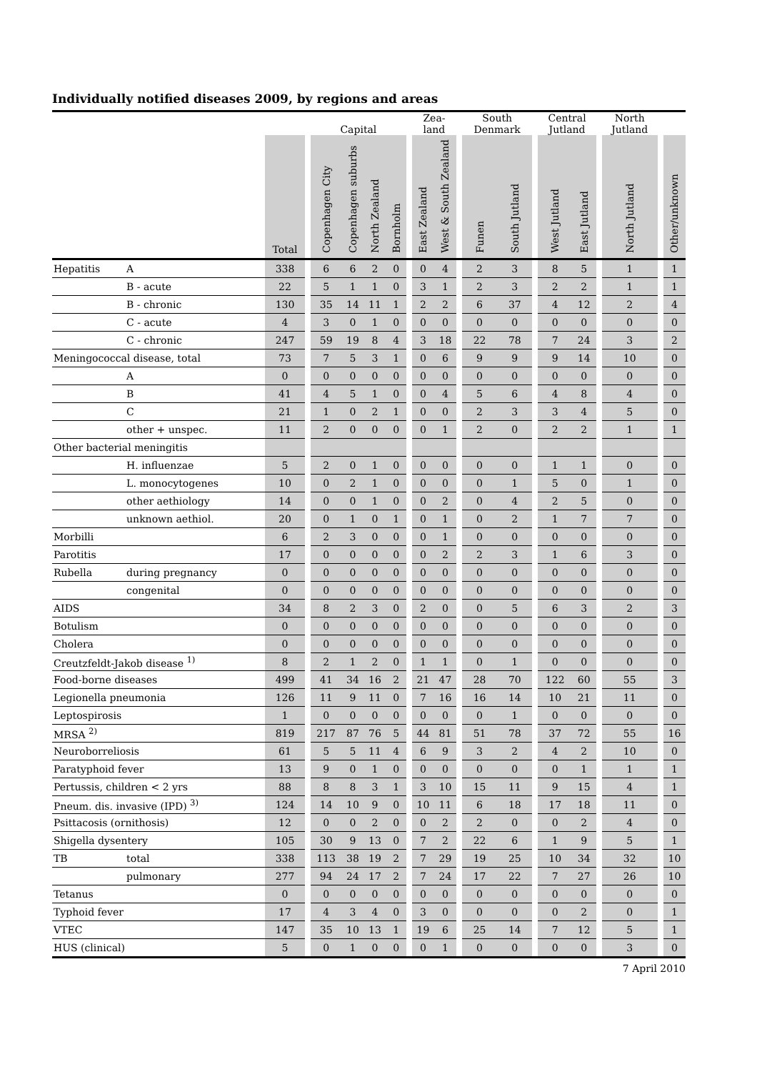Individually notified diseases 2009, by regions and areas
| | | | | Capital | | | | | Zea- land | | | South Denmark | | | Central Jutland | | | North Jutland | | |
| --- | --- | --- | --- | --- | --- | --- | --- | --- | --- | --- | --- | --- | --- | --- | --- | --- | --- | --- | --- | --- |
| | | Total | | Copenhagen City | Copenhagen suburbs | North Zealand | Bornholm | | East Zealand | West & South Zealand | | Funen | South Jutland | | West Jutland | East Jutland | | North Jutland | | Other/unknown |
| Hepatitis | A | 338 | | 6 | 6 | 2 | 0 | | 0 | 4 | | 2 | 3 | | 8 | 5 | | 1 | | 1 |
| | B - acute | 22 | | 5 | 1 | 1 | 0 | | 3 | 1 | | 2 | 3 | | 2 | 2 | | 1 | | 1 |
| | B - chronic | 130 | | 35 | 14 | 11 | 1 | | 2 | 2 | | 6 | 37 | | 4 | 12 | | 2 | | 4 |
| | C - acute | 4 | | 3 | 0 | 1 | 0 | | 0 | 0 | | 0 | 0 | | 0 | 0 | | 0 | | 0 |
| | C - chronic | 247 | | 59 | 19 | 8 | 4 | | 3 | 18 | | 22 | 78 | | 7 | 24 | | 3 | | 2 |
| Meningococcal disease, total | | 73 | | 7 | 5 | 3 | 1 | | 0 | 6 | | 9 | 9 | | 9 | 14 | | 10 | | 0 |
| | A | 0 | | 0 | 0 | 0 | 0 | | 0 | 0 | | 0 | 0 | | 0 | 0 | | 0 | | 0 |
| | B | 41 | | 4 | 5 | 1 | 0 | | 0 | 4 | | 5 | 6 | | 4 | 8 | | 4 | | 0 |
| | C | 21 | | 1 | 0 | 2 | 1 | | 0 | 0 | | 2 | 3 | | 3 | 4 | | 5 | | 0 |
| | other + unspec. | 11 | | 2 | 0 | 0 | 0 | | 0 | 1 | | 2 | 0 | | 2 | 2 | | 1 | | 1 |
| Other bacterial meningitis | | | | | | | | | | | | | | | | | | | | |
| | H. influenzae | 5 | | 2 | 0 | 1 | 0 | | 0 | 0 | | 0 | 0 | | 1 | 1 | | 0 | | 0 |
| | L. monocytogenes | 10 | | 0 | 2 | 1 | 0 | | 0 | 0 | | 0 | 1 | | 5 | 0 | | 1 | | 0 |
| | other aethiology | 14 | | 0 | 0 | 1 | 0 | | 0 | 2 | | 0 | 4 | | 2 | 5 | | 0 | | 0 |
| | unknown aethiol. | 20 | | 0 | 1 | 0 | 1 | | 0 | 1 | | 0 | 2 | | 1 | 7 | | 7 | | 0 |
| Morbilli | | 6 | | 2 | 3 | 0 | 0 | | 0 | 1 | | 0 | 0 | | 0 | 0 | | 0 | | 0 |
| Parotitis | | 17 | | 0 | 0 | 0 | 0 | | 0 | 2 | | 2 | 3 | | 1 | 6 | | 3 | | 0 |
| Rubella | during pregnancy | 0 | | 0 | 0 | 0 | 0 | | 0 | 0 | | 0 | 0 | | 0 | 0 | | 0 | | 0 |
| | congenital | 0 | | 0 | 0 | 0 | 0 | | 0 | 0 | | 0 | 0 | | 0 | 0 | | 0 | | 0 |
| AIDS | | 34 | | 8 | 2 | 3 | 0 | | 2 | 0 | | 0 | 5 | | 6 | 3 | | 2 | | 3 |
| Botulism | | 0 | | 0 | 0 | 0 | 0 | | 0 | 0 | | 0 | 0 | | 0 | 0 | | 0 | | 0 |
| Cholera | | 0 | | 0 | 0 | 0 | 0 | | 0 | 0 | | 0 | 0 | | 0 | 0 | | 0 | | 0 |
| Creutzfeldt-Jakob disease <sup>1)</sup> | | 8 | | 2 | 1 | 2 | 0 | | 1 | 1 | | 0 | 1 | | 0 | 0 | | 0 | | 0 |
| Food-borne diseases | | 499 | | 41 | 34 | 16 | 2 | | 21 | 47 | | 28 | 70 | | 122 | 60 | | 55 | | 3 |
| Legionella pneumonia | | 126 | | 11 | 9 | 11 | 0 | | 7 | 16 | | 16 | 14 | | 10 | 21 | | 11 | | 0 |
| Leptospirosis | | 1 | | 0 | 0 | 0 | 0 | | 0 | 0 | | 0 | 1 | | 0 | 0 | | 0 | | 0 |
| MRSA <sup>2)</sup> | | 819 | | 217 | 87 | 76 | 5 | | 44 | 81 | | 51 | 78 | | 37 | 72 | | 55 | | 16 |
| Neuroborreliosis | | 61 | | 5 | 5 | 11 | 4 | | 6 | 9 | | 3 | 2 | | 4 | 2 | | 10 | | 0 |
| Paratyphoid fever | | 13 | | 9 | 0 | 1 | 0 | | 0 | 0 | | 0 | 0 | | 0 | 1 | | 1 | | 1 |
| Pertussis, children < 2 yrs | | 88 | | 8 | 8 | 3 | 1 | | 3 | 10 | | 15 | 11 | | 9 | 15 | | 4 | | 1 |
| Pneum. dis. invasive (IPD) <sup>3)</sup> | | 124 | | 14 | 10 | 9 | 0 | | 10 | 11 | | 6 | 18 | | 17 | 18 | | 11 | | 0 |
| Psittacosis (ornithosis) | | 12 | | 0 | 0 | 2 | 0 | | 0 | 2 | | 2 | 0 | | 0 | 2 | | 4 | | 0 |
| Shigella dysentery | | 105 | | 30 | 9 | 13 | 0 | | 7 | 2 | | 22 | 6 | | 1 | 9 | | 5 | | 1 |
| TB | total | 338 | | 113 | 38 | 19 | 2 | | 7 | 29 | | 19 | 25 | | 10 | 34 | | 32 | | 10 |
| | pulmonary | 277 | | 94 | 24 | 17 | 2 | | 7 | 24 | | 17 | 22 | | 7 | 27 | | 26 | | 10 |
| Tetanus | | 0 | | 0 | 0 | 0 | 0 | | 0 | 0 | | 0 | 0 | | 0 | 0 | | 0 | | 0 |
| Typhoid fever | | 17 | | 4 | 3 | 4 | 0 | | 3 | 0 | | 0 | 0 | | 0 | 2 | | 0 | | 1 |
| VTEC | | 147 | | 35 | 10 | 13 | 1 | | 19 | 6 | | 25 | 14 | | 7 | 12 | | 5 | | 1 |
| HUS (clinical) | | 5 | | 0 | 1 | 0 | 0 | | 0 | 1 | | 0 | 0 | | 0 | 0 | | 3 | | 0 |
7 April 2010